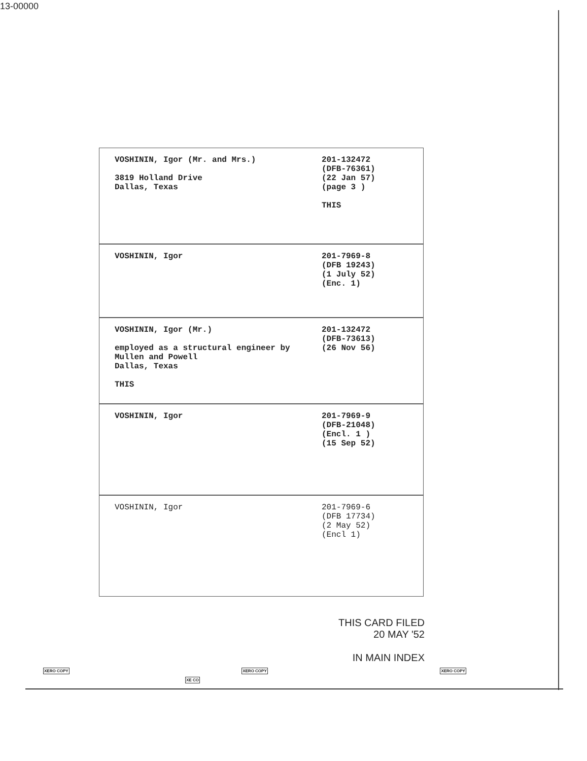13-00000
VOSHININ, Igor (Mr. and Mrs.)
3819 Holland Drive
Dallas, Texas
201-132472
(DFB-76361)
(22 Jan 57)
(page 3 )
THIS
VOSHININ, Igor 201-7969-8
(DFB 19243)
(1 July 52)
(Enc. 1)
VOSHININ, Igor (Mr.)
employed as a structural engineer by
Mullen and Powell
Dallas, Texas
THIS
201-132472
(DFB-73613)
(26 Nov 56)
VOSHININ, Igor 201-7969-9
(DFB-21048)
(Encl. 1 )
(15 Sep 52)
VOSHININ, Igor 201-7969-6
(DFB 17734)
(2 May 52)
(Encl 1)
THIS CARD FILED
20 MAY '52
IN MAIN INDEX
XERO COPY XERO COPY XERO COPY XE CO